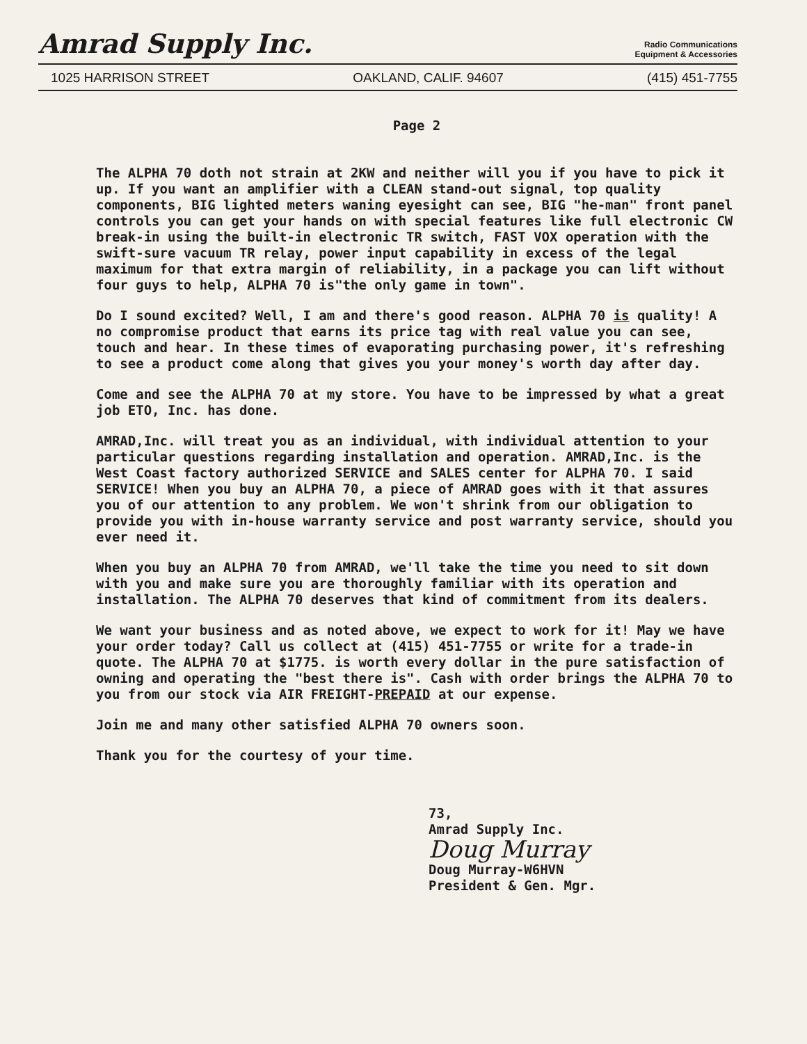Amrad Supply Inc.
Radio Communications
Equipment & Accessories
1025 HARRISON STREET OAKLAND, CALIF. 94607 (415) 451-7755
Page 2
The ALPHA 70 doth not strain at 2KW and neither will you if you have to pick it up. If you want an amplifier with a CLEAN stand-out signal, top quality components, BIG lighted meters waning eyesight can see, BIG "he-man" front panel controls you can get your hands on with special features like full electronic CW break-in using the built-in electronic TR switch, FAST VOX operation with the swift-sure vacuum TR relay, power input capability in excess of the legal maximum for that extra margin of reliability, in a package you can lift without four guys to help, ALPHA 70 is"the only game in town".
Do I sound excited? Well, I am and there's good reason. ALPHA 70 is quality! A no compromise product that earns its price tag with real value you can see, touch and hear. In these times of evaporating purchasing power, it's refreshing to see a product come along that gives you your money's worth day after day.
Come and see the ALPHA 70 at my store. You have to be impressed by what a great job ETO, Inc. has done.
AMRAD,Inc. will treat you as an individual, with individual attention to your particular questions regarding installation and operation. AMRAD,Inc. is the West Coast factory authorized SERVICE and SALES center for ALPHA 70. I said SERVICE! When you buy an ALPHA 70, a piece of AMRAD goes with it that assures you of our attention to any problem. We won't shrink from our obligation to provide you with in-house warranty service and post warranty service, should you ever need it.
When you buy an ALPHA 70 from AMRAD, we'll take the time you need to sit down with you and make sure you are thoroughly familiar with its operation and installation. The ALPHA 70 deserves that kind of commitment from its dealers.
We want your business and as noted above, we expect to work for it! May we have your order today? Call us collect at (415) 451-7755 or write for a trade-in quote. The ALPHA 70 at $1775. is worth every dollar in the pure satisfaction of owning and operating the "best there is". Cash with order brings the ALPHA 70 to you from our stock via AIR FREIGHT-PREPAID at our expense.
Join me and many other satisfied ALPHA 70 owners soon.
Thank you for the courtesy of your time.
73,
Amrad Supply Inc.
Doug Murray
Doug Murray-W6HVN
President & Gen. Mgr.